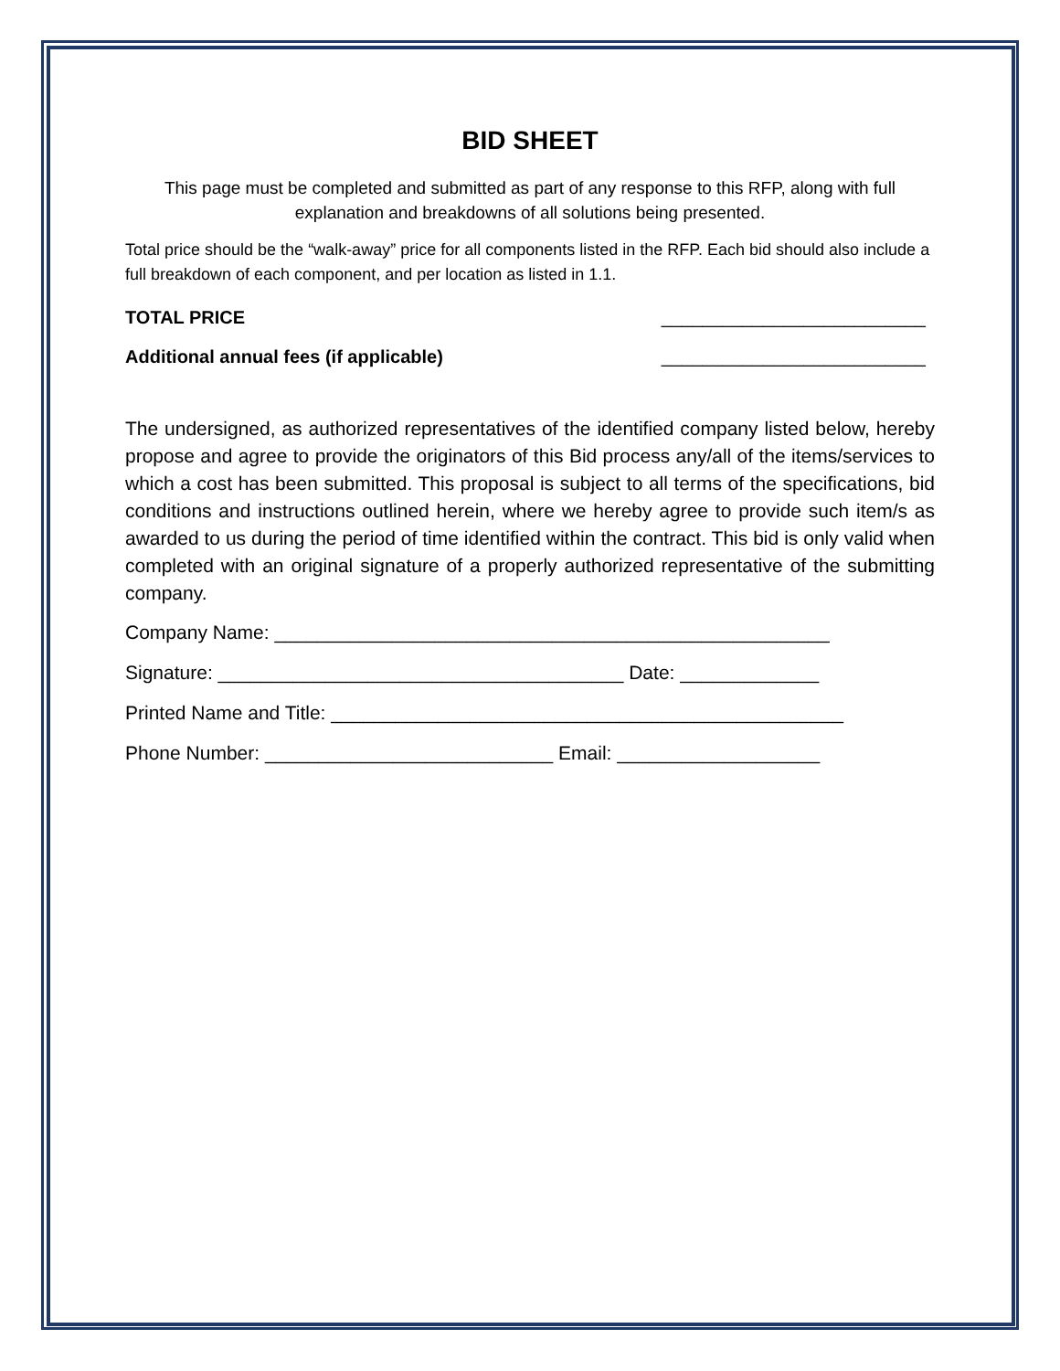BID SHEET
This page must be completed and submitted as part of any response to this RFP, along with full explanation and breakdowns of all solutions being presented.
Total price should be the “walk-away” price for all components listed in the RFP. Each bid should also include a full breakdown of each component, and per location as listed in 1.1.
TOTAL PRICE __________________________
Additional annual fees (if applicable) __________________________
The undersigned, as authorized representatives of the identified company listed below, hereby propose and agree to provide the originators of this Bid process any/all of the items/services to which a cost has been submitted. This proposal is subject to all terms of the specifications, bid conditions and instructions outlined herein, where we hereby agree to provide such item/s as awarded to us during the period of time identified within the contract. This bid is only valid when completed with an original signature of a properly authorized representative of the submitting company.
Company Name: ____________________________________________________
Signature: ______________________________________ Date: _____________
Printed Name and Title: ________________________________________________
Phone Number: ___________________________ Email: ___________________